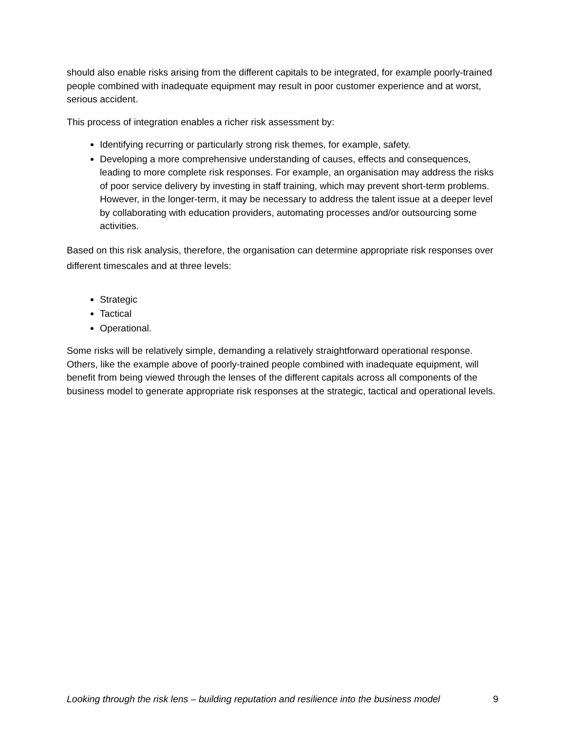should also enable risks arising from the different capitals to be integrated, for example poorly-trained people combined with inadequate equipment may result in poor customer experience and at worst, serious accident.
This process of integration enables a richer risk assessment by:
Identifying recurring or particularly strong risk themes, for example, safety.
Developing a more comprehensive understanding of causes, effects and consequences, leading to more complete risk responses. For example, an organisation may address the risks of poor service delivery by investing in staff training, which may prevent short-term problems. However, in the longer-term, it may be necessary to address the talent issue at a deeper level by collaborating with education providers, automating processes and/or outsourcing some activities.
Based on this risk analysis, therefore, the organisation can determine appropriate risk responses over different timescales and at three levels:
Strategic
Tactical
Operational.
Some risks will be relatively simple, demanding a relatively straightforward operational response. Others, like the example above of poorly-trained people combined with inadequate equipment, will benefit from being viewed through the lenses of the different capitals across all components of the business model to generate appropriate risk responses at the strategic, tactical and operational levels.
Looking through the risk lens – building reputation and resilience into the business model 9